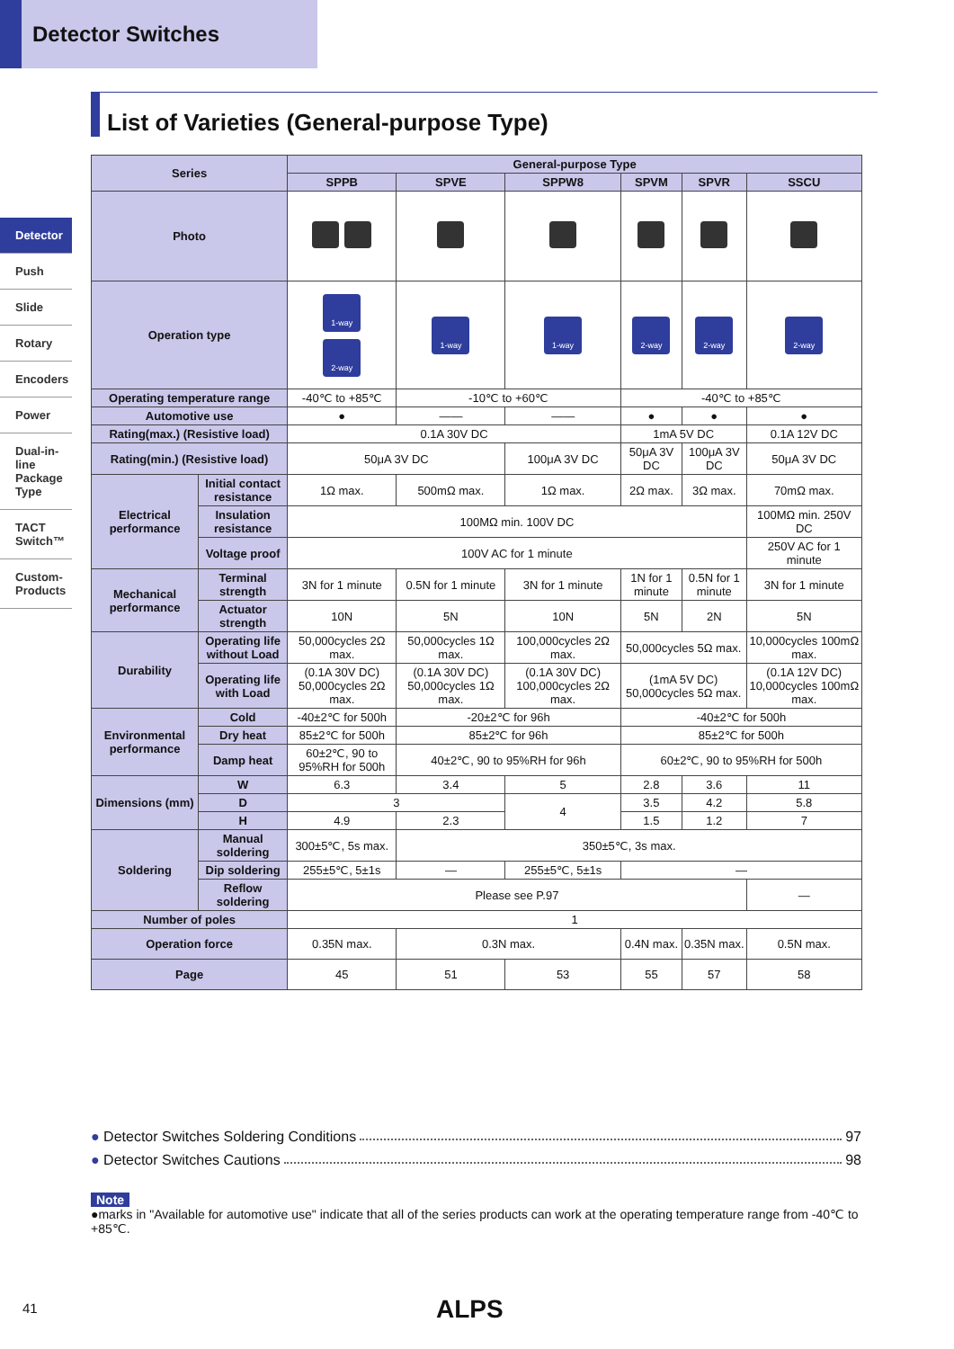Detector Switches
Detector
Push
Slide
Rotary
Encoders
Power
Dual-in-line Package Type
TACT Switch™
Custom-Products
List of Varieties (General-purpose Type)
| Series | | General-purpose Type | | | | | |
| --- | --- | --- | --- | --- | --- | --- | --- |
| | | SPPB | SPVE | SPPW8 | SPVM | SPVR | SSCU |
| Photo | | | | | | | |
| Operation type | | 1-way 2-way | 1-way | 1-way | 2-way | 2-way | 2-way |
| Operating temperature range | | -40℃ to +85℃ | -10℃ to +60℃ | | -40℃ to +85℃ | | |
| Automotive use | | ● | —— | —— | ● | ● | ● |
| Rating(max.) (Resistive load) | | 0.1A 30V DC | | | 1mA 5V DC | | 0.1A 12V DC |
| Rating(min.) (Resistive load) | | 50μA 3V DC | | 100μA 3V DC | 50μA 3V DC | 100μA 3V DC | 50μA 3V DC |
| Electrical performance | Initial contact resistance | 1Ω max. | 500mΩ max. | 1Ω max. | 2Ω max. | 3Ω max. | 70mΩ max. |
| | Insulation resistance | 100MΩ min. 100V DC | | | | | 100MΩ min. 250V DC |
| | Voltage proof | 100V AC for 1 minute | | | | | 250V AC for 1 minute |
| Mechanical performance | Terminal strength | 3N for 1 minute | 0.5N for 1 minute | 3N for 1 minute | 1N for 1 minute | 0.5N for 1 minute | 3N for 1 minute |
| | Actuator strength | 10N | 5N | 10N | 5N | 2N | 5N |
| Durability | Operating life without Load | 50,000cycles 2Ω max. | 50,000cycles 1Ω max. | 100,000cycles 2Ω max. | 50,000cycles 5Ω max. | | 10,000cycles 100mΩ max. |
| | Operating life with Load | (0.1A 30V DC) 50,000cycles 2Ω max. | (0.1A 30V DC) 50,000cycles 1Ω max. | (0.1A 30V DC) 100,000cycles 2Ω max. | (1mA 5V DC) 50,000cycles 5Ω max. | | (0.1A 12V DC) 10,000cycles 100mΩ max. |
| Environmental performance | Cold | -40±2℃ for 500h | -20±2℃ for 96h | | -40±2℃ for 500h | | |
| | Dry heat | 85±2℃ for 500h | 85±2℃ for 96h | | 85±2℃ for 500h | | |
| | Damp heat | 60±2℃, 90 to 95%RH for 500h | 40±2℃, 90 to 95%RH for 96h | | 60±2℃, 90 to 95%RH for 500h | | |
| Dimensions (mm) | W | 6.3 | 3.4 | 5 | 2.8 | 3.6 | 11 |
| | D | 3 | | 4 | 3.5 | 4.2 | 5.8 |
| | H | 4.9 | 2.3 | | 1.5 | 1.2 | 7 |
| Soldering | Manual soldering | 300±5℃, 5s max. | 350±5℃, 3s max. | | | | |
| | Dip soldering | 255±5℃, 5±1s | — | 255±5℃, 5±1s | — | | |
| | Reflow soldering | Please see P.97 | | | | | — |
| Number of poles | | 1 | | | | | |
| Operation force | | 0.35N max. | 0.3N max. | | 0.4N max. | 0.35N max. | 0.5N max. |
| Page | | 45 | 51 | 53 | 55 | 57 | 58 |
● Detector Switches Soldering Conditions 97
● Detector Switches Cautions 98
Note
●marks in "Available for automotive use" indicate that all of the series products can work at the operating temperature range from -40℃ to +85℃.
41 ALPS